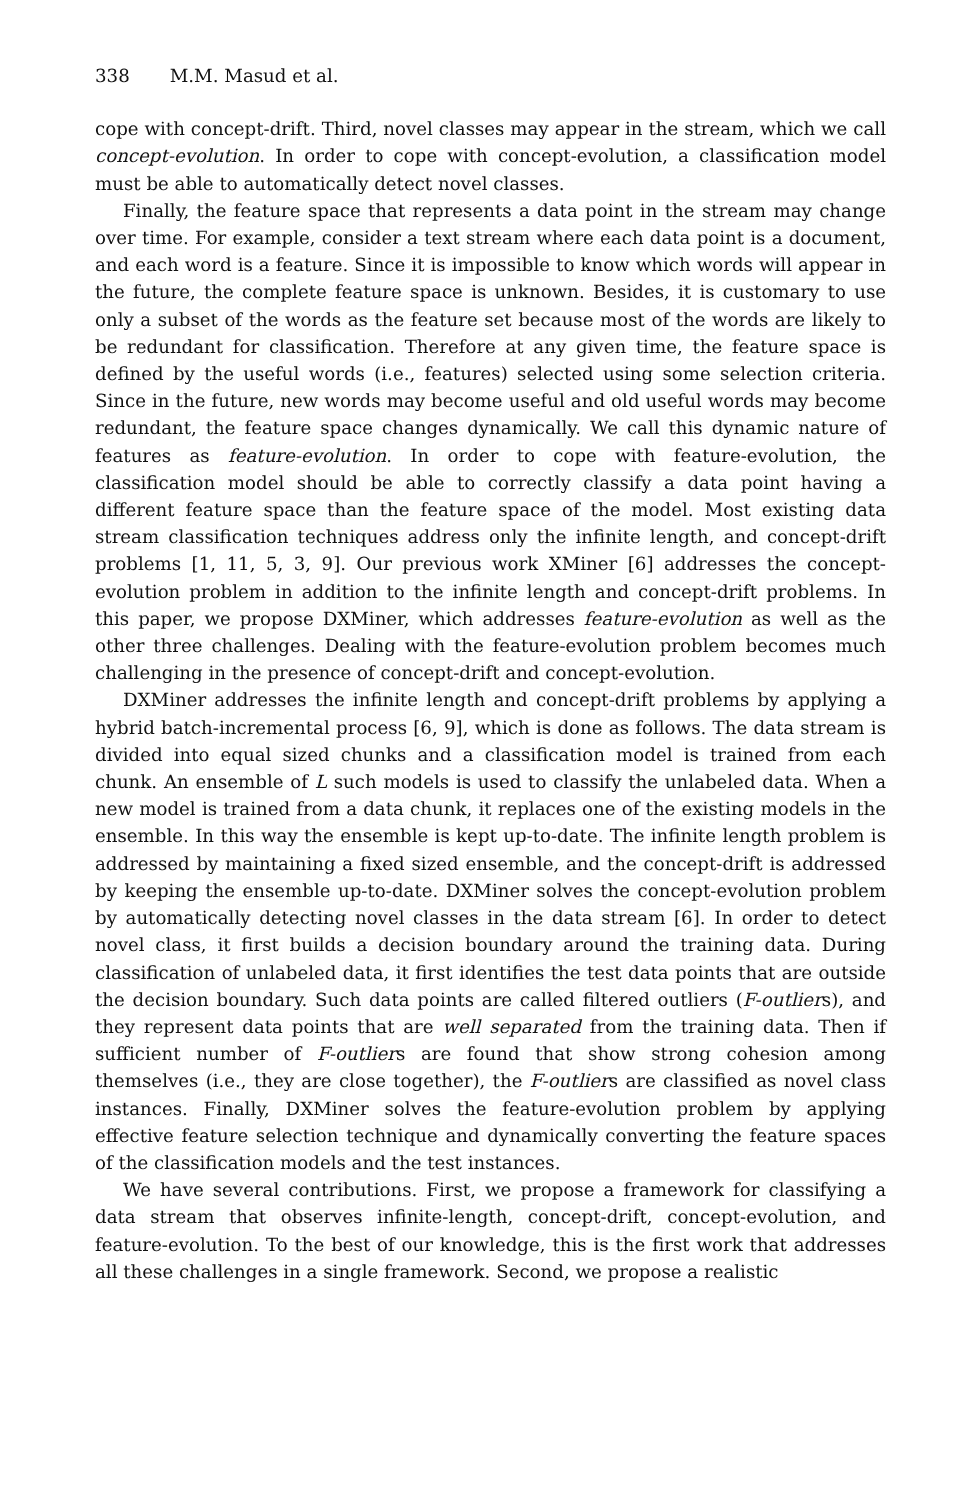338 M.M. Masud et al.
cope with concept-drift. Third, novel classes may appear in the stream, which we call concept-evolution. In order to cope with concept-evolution, a classification model must be able to automatically detect novel classes.
Finally, the feature space that represents a data point in the stream may change over time. For example, consider a text stream where each data point is a document, and each word is a feature. Since it is impossible to know which words will appear in the future, the complete feature space is unknown. Besides, it is customary to use only a subset of the words as the feature set because most of the words are likely to be redundant for classification. Therefore at any given time, the feature space is defined by the useful words (i.e., features) selected using some selection criteria. Since in the future, new words may become useful and old useful words may become redundant, the feature space changes dynamically. We call this dynamic nature of features as feature-evolution. In order to cope with feature-evolution, the classification model should be able to correctly classify a data point having a different feature space than the feature space of the model. Most existing data stream classification techniques address only the infinite length, and concept-drift problems [1, 11, 5, 3, 9]. Our previous work XMiner [6] addresses the concept-evolution problem in addition to the infinite length and concept-drift problems. In this paper, we propose DXMiner, which addresses feature-evolution as well as the other three challenges. Dealing with the feature-evolution problem becomes much challenging in the presence of concept-drift and concept-evolution.
DXMiner addresses the infinite length and concept-drift problems by applying a hybrid batch-incremental process [6, 9], which is done as follows. The data stream is divided into equal sized chunks and a classification model is trained from each chunk. An ensemble of L such models is used to classify the unlabeled data. When a new model is trained from a data chunk, it replaces one of the existing models in the ensemble. In this way the ensemble is kept up-to-date. The infinite length problem is addressed by maintaining a fixed sized ensemble, and the concept-drift is addressed by keeping the ensemble up-to-date. DXMiner solves the concept-evolution problem by automatically detecting novel classes in the data stream [6]. In order to detect novel class, it first builds a decision boundary around the training data. During classification of unlabeled data, it first identifies the test data points that are outside the decision boundary. Such data points are called filtered outliers (F-outliers), and they represent data points that are well separated from the training data. Then if sufficient number of F-outliers are found that show strong cohesion among themselves (i.e., they are close together), the F-outliers are classified as novel class instances. Finally, DXMiner solves the feature-evolution problem by applying effective feature selection technique and dynamically converting the feature spaces of the classification models and the test instances.
We have several contributions. First, we propose a framework for classifying a data stream that observes infinite-length, concept-drift, concept-evolution, and feature-evolution. To the best of our knowledge, this is the first work that addresses all these challenges in a single framework. Second, we propose a realistic